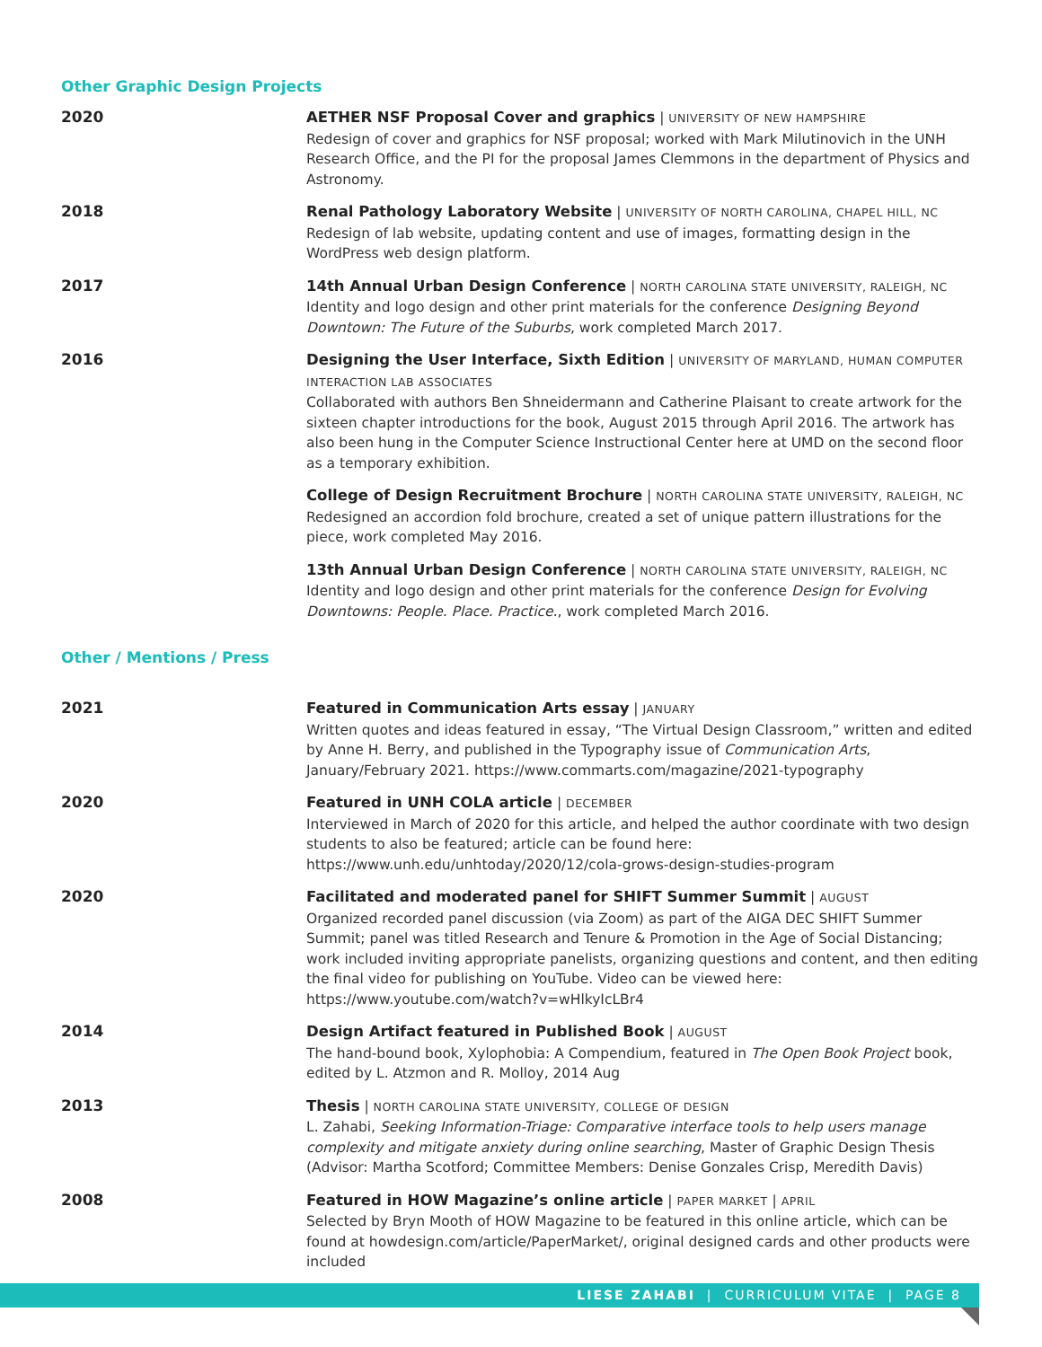Other Graphic Design Projects
2020
AETHER NSF Proposal Cover and graphics | UNIVERSITY OF NEW HAMPSHIRE
Redesign of cover and graphics for NSF proposal; worked with Mark Milutinovich in the UNH Research Office, and the PI for the proposal James Clemmons in the department of Physics and Astronomy.
2018
Renal Pathology Laboratory Website | UNIVERSITY OF NORTH CAROLINA, CHAPEL HILL, NC
Redesign of lab website, updating content and use of images, formatting design in the WordPress web design platform.
2017
14th Annual Urban Design Conference | NORTH CAROLINA STATE UNIVERSITY, RALEIGH, NC
Identity and logo design and other print materials for the conference Designing Beyond Downtown: The Future of the Suburbs, work completed March 2017.
2016
Designing the User Interface, Sixth Edition | UNIVERSITY OF MARYLAND, HUMAN COMPUTER INTERACTION LAB ASSOCIATES
Collaborated with authors Ben Shneidermann and Catherine Plaisant to create artwork for the sixteen chapter introductions for the book, August 2015 through April 2016. The artwork has also been hung in the Computer Science Instructional Center here at UMD on the second floor as a temporary exhibition.
College of Design Recruitment Brochure | NORTH CAROLINA STATE UNIVERSITY, RALEIGH, NC
Redesigned an accordion fold brochure, created a set of unique pattern illustrations for the piece, work completed May 2016.
13th Annual Urban Design Conference | NORTH CAROLINA STATE UNIVERSITY, RALEIGH, NC
Identity and logo design and other print materials for the conference Design for Evolving Downtowns: People. Place. Practice., work completed March 2016.
Other / Mentions / Press
2021
Featured in Communication Arts essay | JANUARY
Written quotes and ideas featured in essay, “The Virtual Design Classroom,” written and edited by Anne H. Berry, and published in the Typography issue of Communication Arts, January/February 2021. https://www.commarts.com/magazine/2021-typography
2020
Featured in UNH COLA article | DECEMBER
Interviewed in March of 2020 for this article, and helped the author coordinate with two design students to also be featured; article can be found here: https://www.unh.edu/unhtoday/2020/12/cola-grows-design-studies-program
2020
Facilitated and moderated panel for SHIFT Summer Summit | AUGUST
Organized recorded panel discussion (via Zoom) as part of the AIGA DEC SHIFT Summer Summit; panel was titled Research and Tenure & Promotion in the Age of Social Distancing; work included inviting appropriate panelists, organizing questions and content, and then editing the final video for publishing on YouTube. Video can be viewed here: https://www.youtube.com/watch?v=wHlkyIcLBr4
2014
Design Artifact featured in Published Book | AUGUST
The hand-bound book, Xylophobia: A Compendium, featured in The Open Book Project book, edited by L. Atzmon and R. Molloy, 2014 Aug
2013
Thesis | NORTH CAROLINA STATE UNIVERSITY, COLLEGE OF DESIGN
L. Zahabi, Seeking Information-Triage: Comparative interface tools to help users manage complexity and mitigate anxiety during online searching, Master of Graphic Design Thesis (Advisor: Martha Scotford; Committee Members: Denise Gonzales Crisp, Meredith Davis)
2008
Featured in HOW Magazine’s online article | PAPER MARKET | APRIL
Selected by Bryn Mooth of HOW Magazine to be featured in this online article, which can be found at howdesign.com/article/PaperMarket/, original designed cards and other products were included
LIESE ZAHABI | CURRICULUM VITAE | PAGE 8